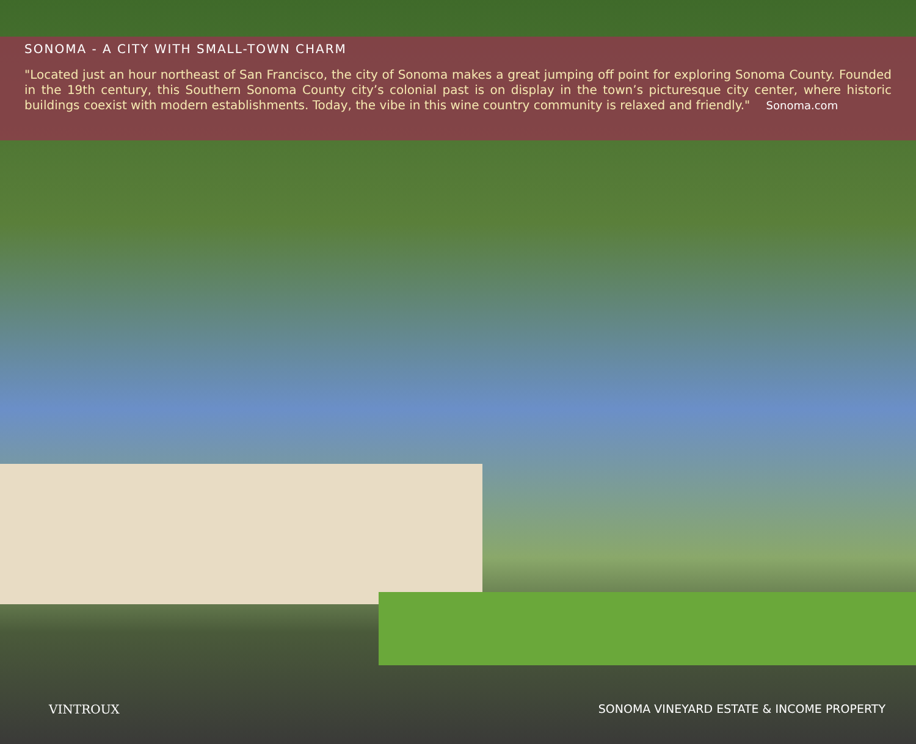SONOMA - A CITY WITH SMALL-TOWN CHARM
"Located just an hour northeast of San Francisco, the city of Sonoma makes a great jumping off point for exploring Sonoma County. Founded in the 19th century, this Southern Sonoma County city’s colonial past is on display in the town’s picturesque city center, where historic buildings coexist with modern establishments. Today, the vibe in this wine country community is relaxed and friendly." Sonoma.com
VINTROUX SONOMA VINEYARD ESTATE & INCOME PROPERTY